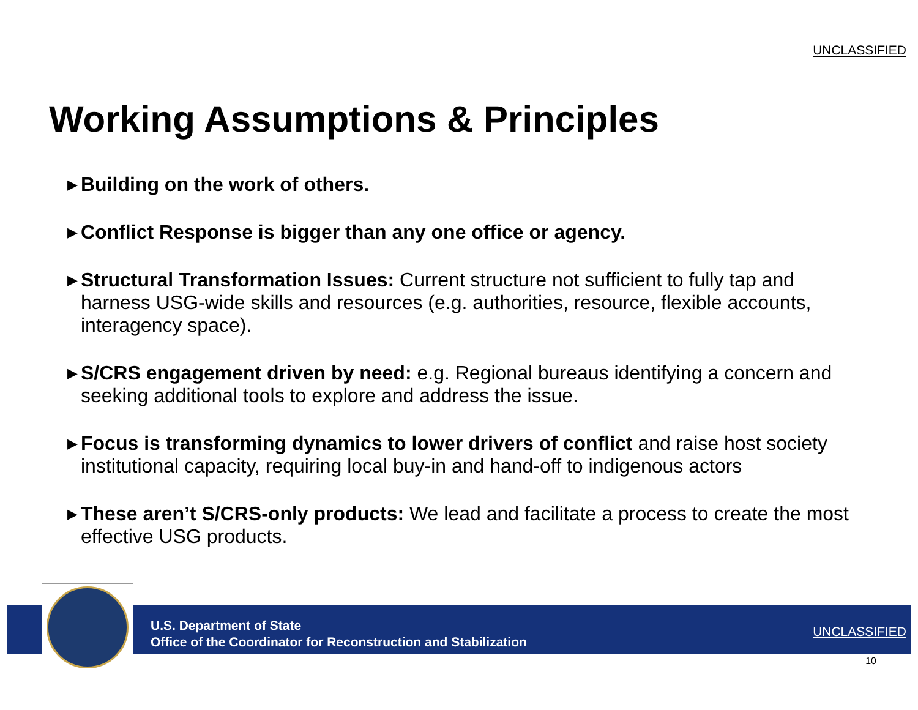UNCLASSIFIED
Working Assumptions & Principles
▶ Building on the work of others.
▶ Conflict Response is bigger than any one office or agency.
▶ Structural Transformation Issues: Current structure not sufficient to fully tap and harness USG-wide skills and resources (e.g. authorities, resource, flexible accounts, interagency space).
▶ S/CRS engagement driven by need: e.g. Regional bureaus identifying a concern and seeking additional tools to explore and address the issue.
▶ Focus is transforming dynamics to lower drivers of conflict and raise host society institutional capacity, requiring local buy-in and hand-off to indigenous actors
▶ These aren’t S/CRS-only products: We lead and facilitate a process to create the most effective USG products.
U.S. Department of State
Office of the Coordinator for Reconstruction and Stabilization
UNCLASSIFIED
10